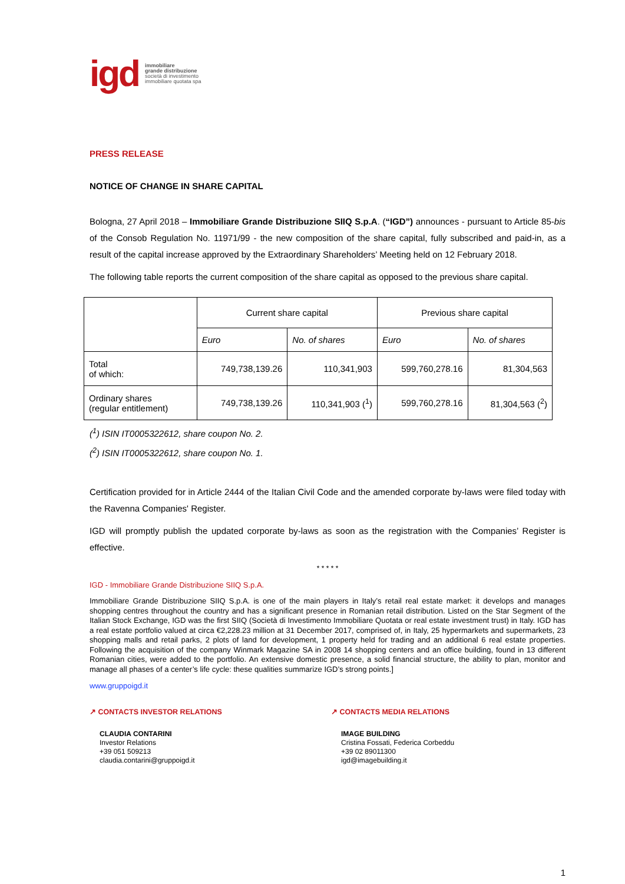igd immobiliare
grande distribuzione
società di investimento
immobiliare quotata spa
PRESS RELEASE
NOTICE OF CHANGE IN SHARE CAPITAL
Bologna, 27 April 2018 – Immobiliare Grande Distribuzione SIIQ S.p.A. (“IGD”) announces - pursuant to Article 85-bis of the Consob Regulation No. 11971/99 - the new composition of the share capital, fully subscribed and paid-in, as a result of the capital increase approved by the Extraordinary Shareholders’ Meeting held on 12 February 2018.
The following table reports the current composition of the share capital as opposed to the previous share capital.
| | Current share capital | | Previous share capital | |
| | Euro | No. of shares | Euro | No. of shares |
| Total of which: | 749,738,139.26 | 110,341,903 | 599,760,278.16 | 81,304,563 |
| Ordinary shares (regular entitlement) | 749,738,139.26 | 110,341,903 (<sup>1</sup>) | 599,760,278.16 | 81,304,563 (<sup>2</sup>) |
(<sup>1</sup>) ISIN IT0005322612, share coupon No. 2.
(<sup>2</sup>) ISIN IT0005322612, share coupon No. 1.
Certification provided for in Article 2444 of the Italian Civil Code and the amended corporate by-laws were filed today with the Ravenna Companies' Register.
IGD will promptly publish the updated corporate by-laws as soon as the registration with the Companies’ Register is effective.
* * * * *
IGD - Immobiliare Grande Distribuzione SIIQ S.p.A.
Immobiliare Grande Distribuzione SIIQ S.p.A. is one of the main players in Italy’s retail real estate market: it develops and manages shopping centres throughout the country and has a significant presence in Romanian retail distribution. Listed on the Star Segment of the Italian Stock Exchange, IGD was the first SIIQ (Società di Investimento Immobiliare Quotata or real estate investment trust) in Italy. IGD has a real estate portfolio valued at circa €2,228.23 million at 31 December 2017, comprised of, in Italy, 25 hypermarkets and supermarkets, 23 shopping malls and retail parks, 2 plots of land for development, 1 property held for trading and an additional 6 real estate properties. Following the acquisition of the company Winmark Magazine SA in 2008 14 shopping centers and an office building, found in 13 different Romanian cities, were added to the portfolio. An extensive domestic presence, a solid financial structure, the ability to plan, monitor and manage all phases of a center’s life cycle: these qualities summarize IGD’s strong points.]
www.gruppoigd.it
↗ CONTACTS INVESTOR RELATIONS
CLAUDIA CONTARINI
Investor Relations
+39 051 509213
claudia.contarini@gruppoigd.it
↗ CONTACTS MEDIA RELATIONS
IMAGE BUILDING
Cristina Fossati, Federica Corbeddu
+39 02 89011300
igd@imagebuilding.it
1